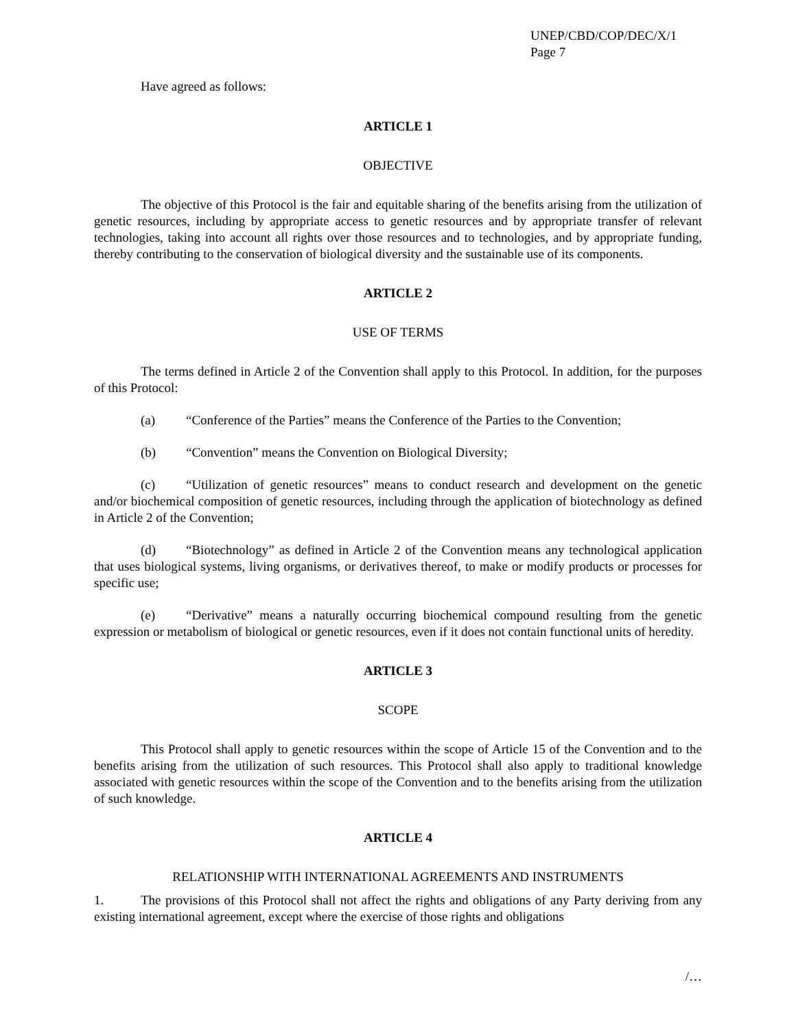UNEP/CBD/COP/DEC/X/1
Page 7
Have agreed as follows:
ARTICLE 1
OBJECTIVE
The objective of this Protocol is the fair and equitable sharing of the benefits arising from the utilization of genetic resources, including by appropriate access to genetic resources and by appropriate transfer of relevant technologies, taking into account all rights over those resources and to technologies, and by appropriate funding, thereby contributing to the conservation of biological diversity and the sustainable use of its components.
ARTICLE 2
USE OF TERMS
The terms defined in Article 2 of the Convention shall apply to this Protocol. In addition, for the purposes of this Protocol:
(a) “Conference of the Parties” means the Conference of the Parties to the Convention;
(b) “Convention” means the Convention on Biological Diversity;
(c) “Utilization of genetic resources” means to conduct research and development on the genetic and/or biochemical composition of genetic resources, including through the application of biotechnology as defined in Article 2 of the Convention;
(d) “Biotechnology” as defined in Article 2 of the Convention means any technological application that uses biological systems, living organisms, or derivatives thereof, to make or modify products or processes for specific use;
(e) “Derivative” means a naturally occurring biochemical compound resulting from the genetic expression or metabolism of biological or genetic resources, even if it does not contain functional units of heredity.
ARTICLE 3
SCOPE
This Protocol shall apply to genetic resources within the scope of Article 15 of the Convention and to the benefits arising from the utilization of such resources. This Protocol shall also apply to traditional knowledge associated with genetic resources within the scope of the Convention and to the benefits arising from the utilization of such knowledge.
ARTICLE 4
RELATIONSHIP WITH INTERNATIONAL AGREEMENTS AND INSTRUMENTS
1. The provisions of this Protocol shall not affect the rights and obligations of any Party deriving from any existing international agreement, except where the exercise of those rights and obligations
/…